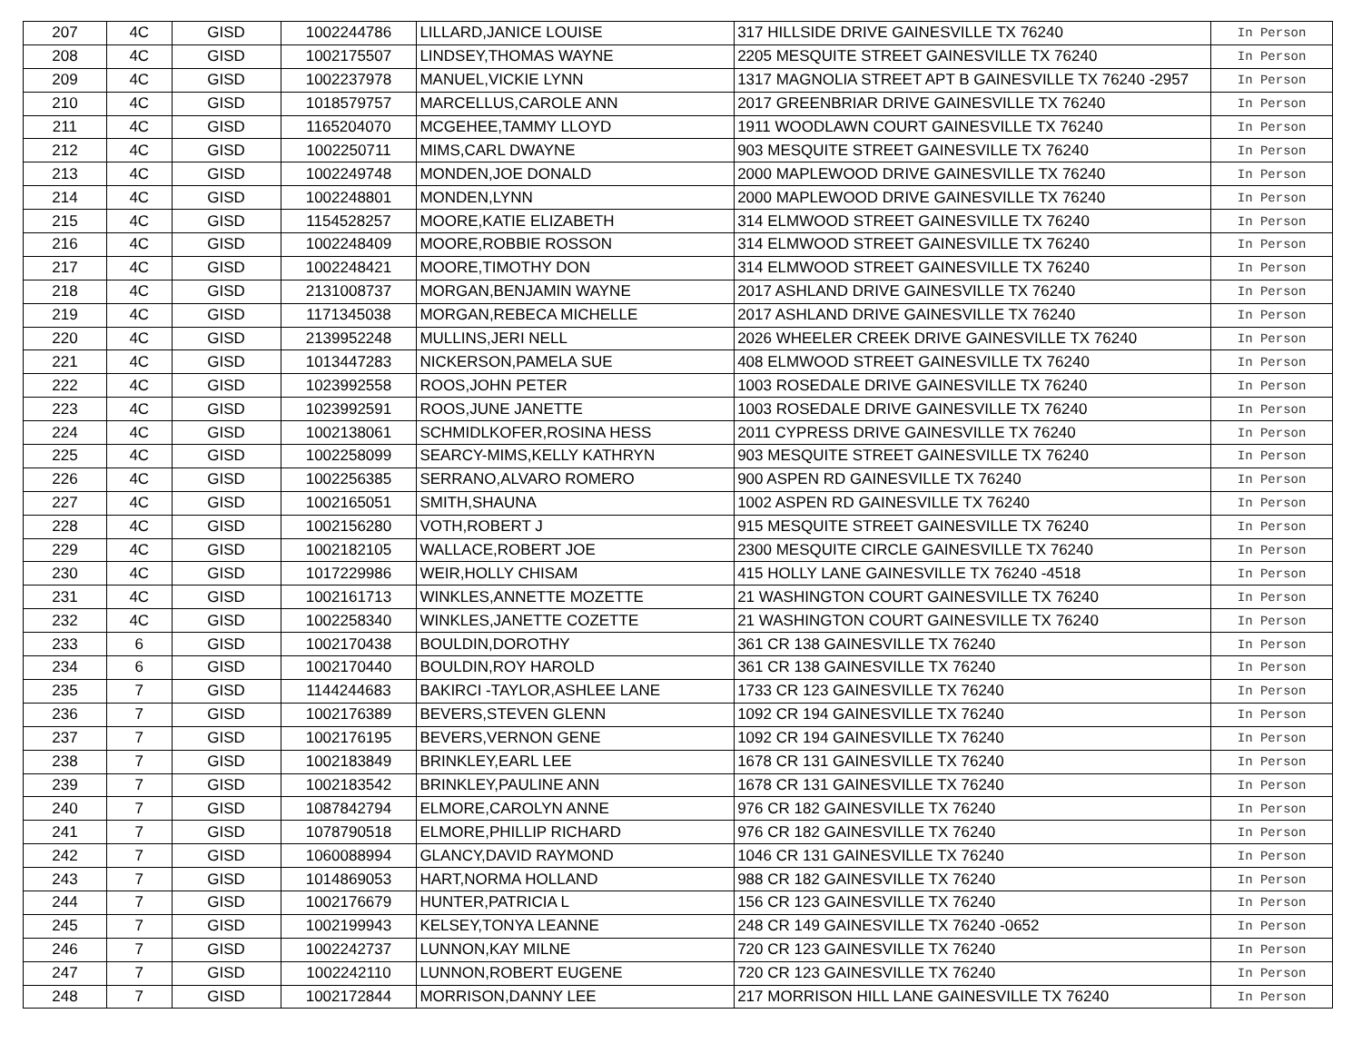| 207 | 4C | GISD | 1002244786 | LILLARD,JANICE LOUISE | 317 HILLSIDE DRIVE GAINESVILLE TX 76240 | In Person |
| 208 | 4C | GISD | 1002175507 | LINDSEY,THOMAS WAYNE | 2205 MESQUITE STREET GAINESVILLE TX 76240 | In Person |
| 209 | 4C | GISD | 1002237978 | MANUEL,VICKIE LYNN | 1317 MAGNOLIA STREET APT B GAINESVILLE TX 76240 -2957 | In Person |
| 210 | 4C | GISD | 1018579757 | MARCELLUS,CAROLE ANN | 2017 GREENBRIAR DRIVE GAINESVILLE TX 76240 | In Person |
| 211 | 4C | GISD | 1165204070 | MCGEHEE,TAMMY LLOYD | 1911 WOODLAWN COURT GAINESVILLE TX 76240 | In Person |
| 212 | 4C | GISD | 1002250711 | MIMS,CARL DWAYNE | 903 MESQUITE STREET GAINESVILLE TX 76240 | In Person |
| 213 | 4C | GISD | 1002249748 | MONDEN,JOE DONALD | 2000 MAPLEWOOD DRIVE GAINESVILLE TX 76240 | In Person |
| 214 | 4C | GISD | 1002248801 | MONDEN,LYNN | 2000 MAPLEWOOD DRIVE GAINESVILLE TX 76240 | In Person |
| 215 | 4C | GISD | 1154528257 | MOORE,KATIE ELIZABETH | 314 ELMWOOD STREET GAINESVILLE TX 76240 | In Person |
| 216 | 4C | GISD | 1002248409 | MOORE,ROBBIE ROSSON | 314 ELMWOOD STREET GAINESVILLE TX 76240 | In Person |
| 217 | 4C | GISD | 1002248421 | MOORE,TIMOTHY DON | 314 ELMWOOD STREET GAINESVILLE TX 76240 | In Person |
| 218 | 4C | GISD | 2131008737 | MORGAN,BENJAMIN WAYNE | 2017 ASHLAND DRIVE GAINESVILLE TX 76240 | In Person |
| 219 | 4C | GISD | 1171345038 | MORGAN,REBECA MICHELLE | 2017 ASHLAND DRIVE GAINESVILLE TX 76240 | In Person |
| 220 | 4C | GISD | 2139952248 | MULLINS,JERI NELL | 2026 WHEELER CREEK DRIVE GAINESVILLE TX 76240 | In Person |
| 221 | 4C | GISD | 1013447283 | NICKERSON,PAMELA SUE | 408 ELMWOOD STREET GAINESVILLE TX 76240 | In Person |
| 222 | 4C | GISD | 1023992558 | ROOS,JOHN PETER | 1003 ROSEDALE DRIVE GAINESVILLE TX 76240 | In Person |
| 223 | 4C | GISD | 1023992591 | ROOS,JUNE JANETTE | 1003 ROSEDALE DRIVE GAINESVILLE TX 76240 | In Person |
| 224 | 4C | GISD | 1002138061 | SCHMIDLKOFER,ROSINA HESS | 2011 CYPRESS DRIVE GAINESVILLE TX 76240 | In Person |
| 225 | 4C | GISD | 1002258099 | SEARCY-MIMS,KELLY KATHRYN | 903 MESQUITE STREET GAINESVILLE TX 76240 | In Person |
| 226 | 4C | GISD | 1002256385 | SERRANO,ALVARO ROMERO | 900 ASPEN RD GAINESVILLE TX 76240 | In Person |
| 227 | 4C | GISD | 1002165051 | SMITH,SHAUNA | 1002 ASPEN RD GAINESVILLE TX 76240 | In Person |
| 228 | 4C | GISD | 1002156280 | VOTH,ROBERT J | 915 MESQUITE STREET GAINESVILLE TX 76240 | In Person |
| 229 | 4C | GISD | 1002182105 | WALLACE,ROBERT JOE | 2300 MESQUITE CIRCLE GAINESVILLE TX 76240 | In Person |
| 230 | 4C | GISD | 1017229986 | WEIR,HOLLY CHISAM | 415 HOLLY LANE GAINESVILLE TX 76240 -4518 | In Person |
| 231 | 4C | GISD | 1002161713 | WINKLES,ANNETTE MOZETTE | 21 WASHINGTON COURT GAINESVILLE TX 76240 | In Person |
| 232 | 4C | GISD | 1002258340 | WINKLES,JANETTE COZETTE | 21 WASHINGTON COURT GAINESVILLE TX 76240 | In Person |
| 233 | 6 | GISD | 1002170438 | BOULDIN,DOROTHY | 361 CR 138 GAINESVILLE TX 76240 | In Person |
| 234 | 6 | GISD | 1002170440 | BOULDIN,ROY HAROLD | 361 CR 138 GAINESVILLE TX 76240 | In Person |
| 235 | 7 | GISD | 1144244683 | BAKIRCI -TAYLOR,ASHLEE LANE | 1733 CR 123 GAINESVILLE TX 76240 | In Person |
| 236 | 7 | GISD | 1002176389 | BEVERS,STEVEN GLENN | 1092 CR 194 GAINESVILLE TX 76240 | In Person |
| 237 | 7 | GISD | 1002176195 | BEVERS,VERNON GENE | 1092 CR 194 GAINESVILLE TX 76240 | In Person |
| 238 | 7 | GISD | 1002183849 | BRINKLEY,EARL LEE | 1678 CR 131 GAINESVILLE TX 76240 | In Person |
| 239 | 7 | GISD | 1002183542 | BRINKLEY,PAULINE ANN | 1678 CR 131 GAINESVILLE TX 76240 | In Person |
| 240 | 7 | GISD | 1087842794 | ELMORE,CAROLYN ANNE | 976 CR 182 GAINESVILLE TX 76240 | In Person |
| 241 | 7 | GISD | 1078790518 | ELMORE,PHILLIP RICHARD | 976 CR 182 GAINESVILLE TX 76240 | In Person |
| 242 | 7 | GISD | 1060088994 | GLANCY,DAVID RAYMOND | 1046 CR 131 GAINESVILLE TX 76240 | In Person |
| 243 | 7 | GISD | 1014869053 | HART,NORMA HOLLAND | 988 CR 182 GAINESVILLE TX 76240 | In Person |
| 244 | 7 | GISD | 1002176679 | HUNTER,PATRICIA L | 156 CR 123 GAINESVILLE TX 76240 | In Person |
| 245 | 7 | GISD | 1002199943 | KELSEY,TONYA LEANNE | 248 CR 149 GAINESVILLE TX 76240 -0652 | In Person |
| 246 | 7 | GISD | 1002242737 | LUNNON,KAY MILNE | 720 CR 123 GAINESVILLE TX 76240 | In Person |
| 247 | 7 | GISD | 1002242110 | LUNNON,ROBERT EUGENE | 720 CR 123 GAINESVILLE TX 76240 | In Person |
| 248 | 7 | GISD | 1002172844 | MORRISON,DANNY LEE | 217 MORRISON HILL LANE GAINESVILLE TX 76240 | In Person |